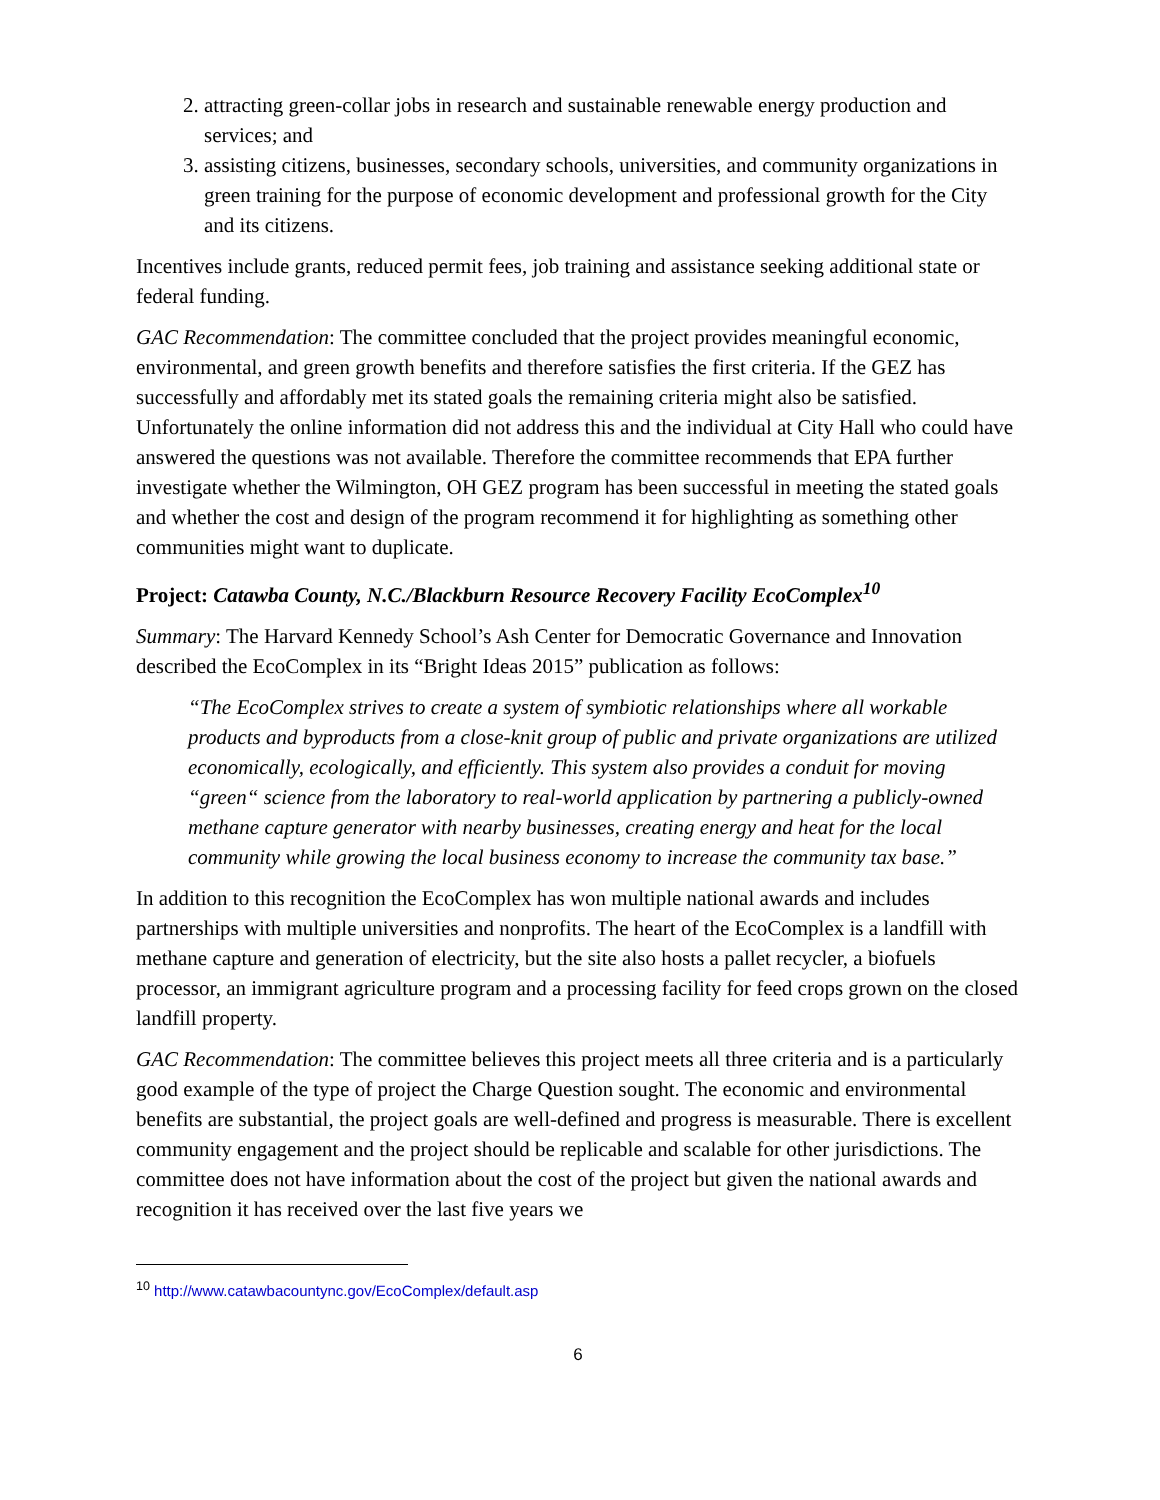2. attracting green-collar jobs in research and sustainable renewable energy production and services; and
3. assisting citizens, businesses, secondary schools, universities, and community organizations in green training for the purpose of economic development and professional growth for the City and its citizens.
Incentives include grants, reduced permit fees, job training and assistance seeking additional state or federal funding.
GAC Recommendation: The committee concluded that the project provides meaningful economic, environmental, and green growth benefits and therefore satisfies the first criteria. If the GEZ has successfully and affordably met its stated goals the remaining criteria might also be satisfied. Unfortunately the online information did not address this and the individual at City Hall who could have answered the questions was not available. Therefore the committee recommends that EPA further investigate whether the Wilmington, OH GEZ program has been successful in meeting the stated goals and whether the cost and design of the program recommend it for highlighting as something other communities might want to duplicate.
Project: Catawba County, N.C./Blackburn Resource Recovery Facility EcoComplex<sup>10</sup>
Summary: The Harvard Kennedy School’s Ash Center for Democratic Governance and Innovation described the EcoComplex in its “Bright Ideas 2015” publication as follows:
“The EcoComplex strives to create a system of symbiotic relationships where all workable products and byproducts from a close-knit group of public and private organizations are utilized economically, ecologically, and efficiently. This system also provides a conduit for moving “green“ science from the laboratory to real-world application by partnering a publicly-owned methane capture generator with nearby businesses, creating energy and heat for the local community while growing the local business economy to increase the community tax base.”
In addition to this recognition the EcoComplex has won multiple national awards and includes partnerships with multiple universities and nonprofits. The heart of the EcoComplex is a landfill with methane capture and generation of electricity, but the site also hosts a pallet recycler, a biofuels processor, an immigrant agriculture program and a processing facility for feed crops grown on the closed landfill property.
GAC Recommendation: The committee believes this project meets all three criteria and is a particularly good example of the type of project the Charge Question sought. The economic and environmental benefits are substantial, the project goals are well-defined and progress is measurable. There is excellent community engagement and the project should be replicable and scalable for other jurisdictions. The committee does not have information about the cost of the project but given the national awards and recognition it has received over the last five years we
<sup>10</sup> http://www.catawbacountync.gov/EcoComplex/default.asp
6